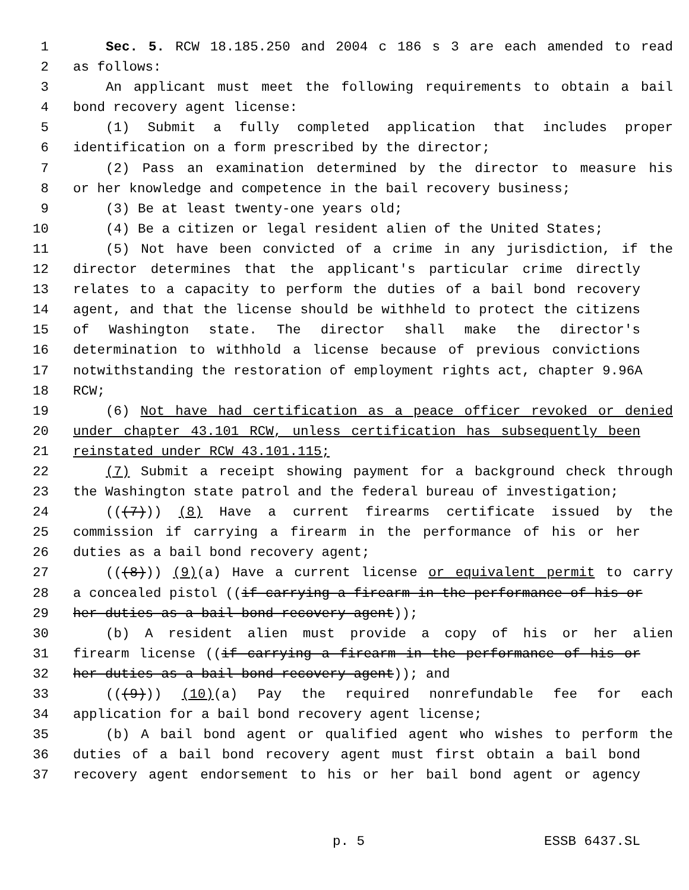1 Sec. 5. RCW 18.185.250 and 2004 c 186 s 3 are each amended to read
2 as follows:
3 An applicant must meet the following requirements to obtain a bail
4 bond recovery agent license:
5 (1) Submit a fully completed application that includes proper
6 identification on a form prescribed by the director;
7 (2) Pass an examination determined by the director to measure his
8 or her knowledge and competence in the bail recovery business;
9 (3) Be at least twenty-one years old;
10 (4) Be a citizen or legal resident alien of the United States;
11 (5) Not have been convicted of a crime in any jurisdiction, if the
12 director determines that the applicant's particular crime directly
13 relates to a capacity to perform the duties of a bail bond recovery
14 agent, and that the license should be withheld to protect the citizens
15 of Washington state. The director shall make the director's
16 determination to withhold a license because of previous convictions
17 notwithstanding the restoration of employment rights act, chapter 9.96A
18 RCW;
19 (6) Not have had certification as a peace officer revoked or denied
20 under chapter 43.101 RCW, unless certification has subsequently been
21 reinstated under RCW 43.101.115;
22 (7) Submit a receipt showing payment for a background check through
23 the Washington state patrol and the federal bureau of investigation;
24 (((7))) (8) Have a current firearms certificate issued by the
25 commission if carrying a firearm in the performance of his or her
26 duties as a bail bond recovery agent;
27 (((8))) (9)(a) Have a current license or equivalent permit to carry
28 a concealed pistol ((if carrying a firearm in the performance of his or
29 her duties as a bail bond recovery agent));
30 (b) A resident alien must provide a copy of his or her alien
31 firearm license ((if carrying a firearm in the performance of his or
32 her duties as a bail bond recovery agent)); and
33 (((9))) (10)(a) Pay the required nonrefundable fee for each
34 application for a bail bond recovery agent license;
35 (b) A bail bond agent or qualified agent who wishes to perform the
36 duties of a bail bond recovery agent must first obtain a bail bond
37 recovery agent endorsement to his or her bail bond agent or agency
p. 5 ESSB 6437.SL